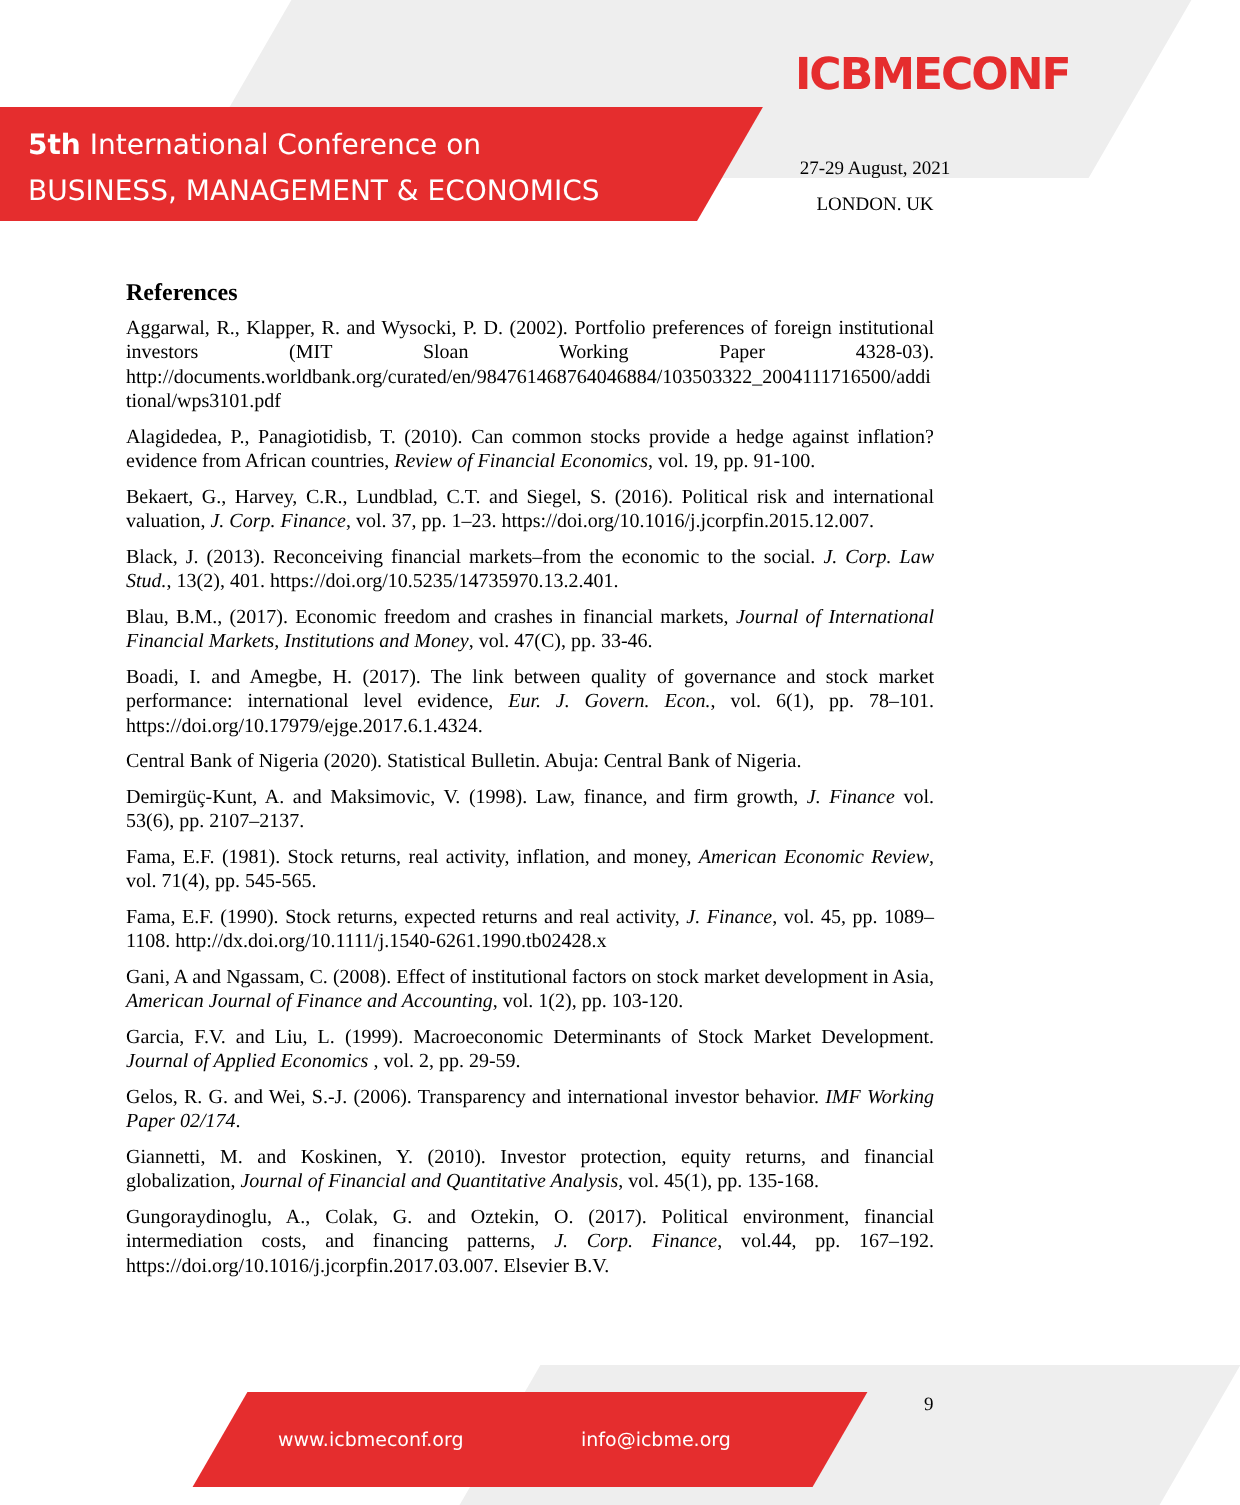5th International Conference on
BUSINESS, MANAGEMENT & ECONOMICS
ICBMECONF
27-29 August, 2021
LONDON. UK
References
Aggarwal, R., Klapper, R. and Wysocki, P. D. (2002). Portfolio preferences of foreign institutional investors (MIT Sloan Working Paper 4328-03). http://documents.worldbank.org/curated/en/984761468764046884/103503322_2004111716500/additional/wps3101.pdf
Alagidedea, P., Panagiotidisb, T. (2010). Can common stocks provide a hedge against inflation? evidence from African countries, Review of Financial Economics, vol. 19, pp. 91-100.
Bekaert, G., Harvey, C.R., Lundblad, C.T. and Siegel, S. (2016). Political risk and international valuation, J. Corp. Finance, vol. 37, pp. 1–23. https://doi.org/10.1016/j.jcorpfin.2015.12.007.
Black, J. (2013). Reconceiving financial markets–from the economic to the social. J. Corp. Law Stud., 13(2), 401. https://doi.org/10.5235/14735970.13.2.401.
Blau, B.M., (2017). Economic freedom and crashes in financial markets, Journal of International Financial Markets, Institutions and Money, vol. 47(C), pp. 33-46.
Boadi, I. and Amegbe, H. (2017). The link between quality of governance and stock market performance: international level evidence, Eur. J. Govern. Econ., vol. 6(1), pp. 78–101. https://doi.org/10.17979/ejge.2017.6.1.4324.
Central Bank of Nigeria (2020). Statistical Bulletin. Abuja: Central Bank of Nigeria.
Demirgüç-Kunt, A. and Maksimovic, V. (1998). Law, finance, and firm growth, J. Finance vol. 53(6), pp. 2107–2137.
Fama, E.F. (1981). Stock returns, real activity, inflation, and money, American Economic Review, vol. 71(4), pp. 545-565.
Fama, E.F. (1990). Stock returns, expected returns and real activity, J. Finance, vol. 45, pp. 1089–1108. http://dx.doi.org/10.1111/j.1540-6261.1990.tb02428.x
Gani, A and Ngassam, C. (2008). Effect of institutional factors on stock market development in Asia, American Journal of Finance and Accounting, vol. 1(2), pp. 103-120.
Garcia, F.V. and Liu, L. (1999). Macroeconomic Determinants of Stock Market Development. Journal of Applied Economics , vol. 2, pp. 29-59.
Gelos, R. G. and Wei, S.-J. (2006). Transparency and international investor behavior. IMF Working Paper 02/174.
Giannetti, M. and Koskinen, Y. (2010). Investor protection, equity returns, and financial globalization, Journal of Financial and Quantitative Analysis, vol. 45(1), pp. 135-168.
Gungoraydinoglu, A., Colak, G. and Oztekin, O. (2017). Political environment, financial intermediation costs, and financing patterns, J. Corp. Finance, vol.44, pp. 167–192. https://doi.org/10.1016/j.jcorpfin.2017.03.007. Elsevier B.V.
9
www.icbmeconf.org info@icbme.org